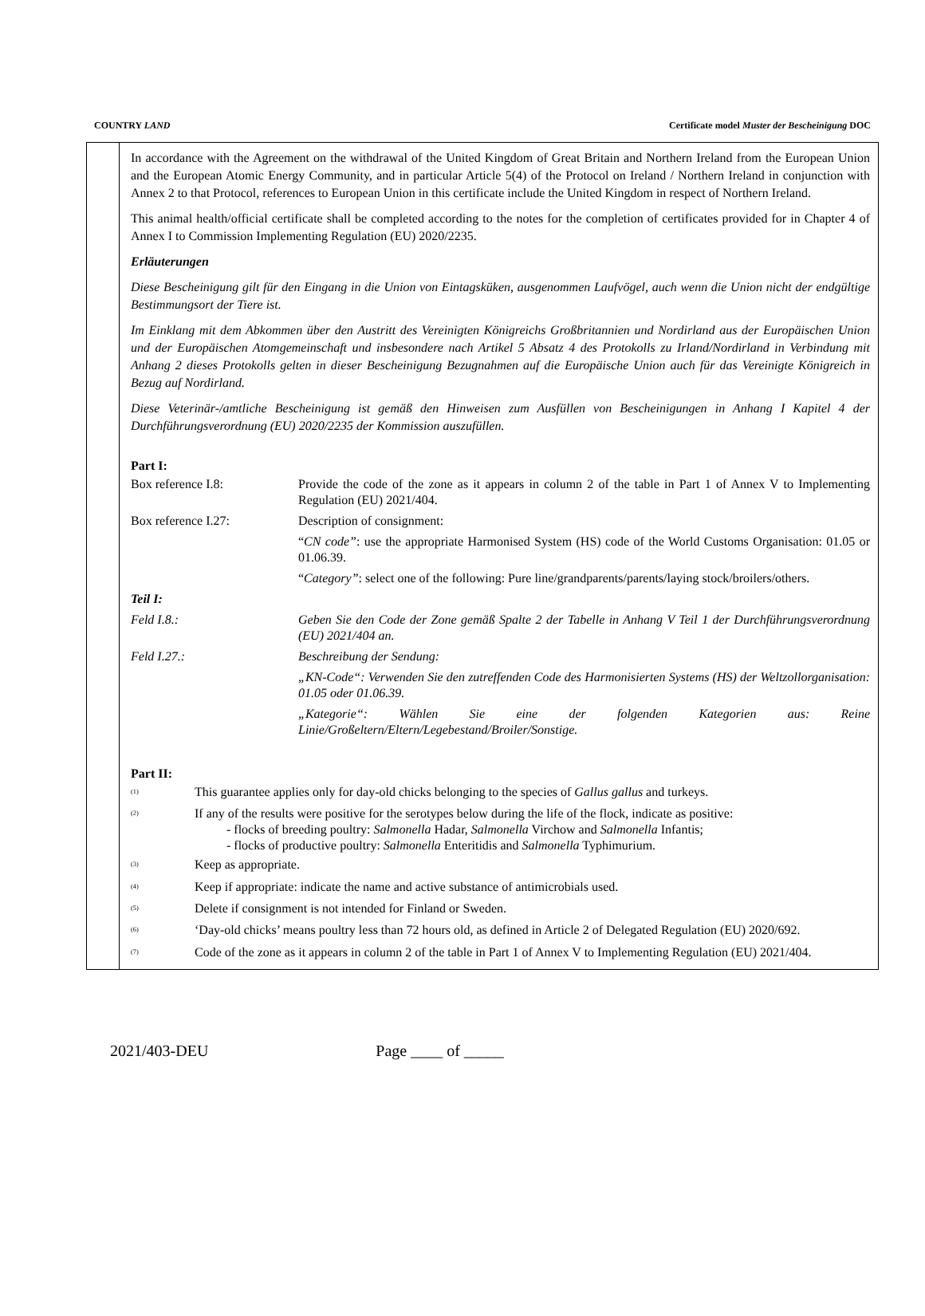COUNTRY LAND Certificate model Muster der Bescheinigung DOC
In accordance with the Agreement on the withdrawal of the United Kingdom of Great Britain and Northern Ireland from the European Union and the European Atomic Energy Community, and in particular Article 5(4) of the Protocol on Ireland / Northern Ireland in conjunction with Annex 2 to that Protocol, references to European Union in this certificate include the United Kingdom in respect of Northern Ireland.
This animal health/official certificate shall be completed according to the notes for the completion of certificates provided for in Chapter 4 of Annex I to Commission Implementing Regulation (EU) 2020/2235.
Erläuterungen
Diese Bescheinigung gilt für den Eingang in die Union von Eintagsküken, ausgenommen Laufvögel, auch wenn die Union nicht der endgültige Bestimmungsort der Tiere ist.
Im Einklang mit dem Abkommen über den Austritt des Vereinigten Königreichs Großbritannien und Nordirland aus der Europäischen Union und der Europäischen Atomgemeinschaft und insbesondere nach Artikel 5 Absatz 4 des Protokolls zu Irland/Nordirland in Verbindung mit Anhang 2 dieses Protokolls gelten in dieser Bescheinigung Bezugnahmen auf die Europäische Union auch für das Vereinigte Königreich in Bezug auf Nordirland.
Diese Veterinär-/amtliche Bescheinigung ist gemäß den Hinweisen zum Ausfüllen von Bescheinigungen in Anhang I Kapitel 4 der Durchführungsverordnung (EU) 2020/2235 der Kommission auszufüllen.
Part I:
| Box reference I.8: | Provide the code of the zone as it appears in column 2 of the table in Part 1 of Annex V to Implementing Regulation (EU) 2021/404. |
| Box reference I.27: | Description of consignment: |
| | “ CN code” : use the appropriate Harmonised System (HS) code of the World Customs Organisation: 01.05 or 01.06.39. |
| | “ Category” : select one of the following: Pure line/grandparents/parents/laying stock/broilers/others. |
| Teil I: | |
| Feld I.8.: | Geben Sie den Code der Zone gemäß Spalte 2 der Tabelle in Anhang V Teil 1 der Durchführungsverordnung (EU) 2021/404 an. |
| Feld I.27.: | Beschreibung der Sendung: |
| | „KN-Code“: Verwenden Sie den zutreffenden Code des Harmonisierten Systems (HS) der Weltzollorganisation: 01.05 oder 01.06.39. |
| | „Kategorie“: Wählen Sie eine der folgenden Kategorien aus: Reine Linie/Großeltern/Eltern/Legebestand/Broiler/Sonstige. |
Part II:
| <sup>(1)</sup> | This guarantee applies only for day-old chicks belonging to the species of Gallus gallus and turkeys. |
| <sup>(2)</sup> | If any of the results were positive for the serotypes below during the life of the flock, indicate as positive: - flocks of breeding poultry: Salmonella Hadar, Salmonella Virchow and Salmonella Infantis; - flocks of productive poultry: Salmonella Enteritidis and Salmonella Typhimurium. |
| <sup>(3)</sup> | Keep as appropriate. |
| <sup>(4)</sup> | Keep if appropriate: indicate the name and active substance of antimicrobials used. |
| <sup>(5)</sup> | Delete if consignment is not intended for Finland or Sweden. |
| <sup>(6)</sup> | ‘Day-old chicks’ means poultry less than 72 hours old, as defined in Article 2 of Delegated Regulation (EU) 2020/692. |
| <sup>(7)</sup> | Code of the zone as it appears in column 2 of the table in Part 1 of Annex V to Implementing Regulation (EU) 2021/404. |
2021/403-DEU Page ____ of _____